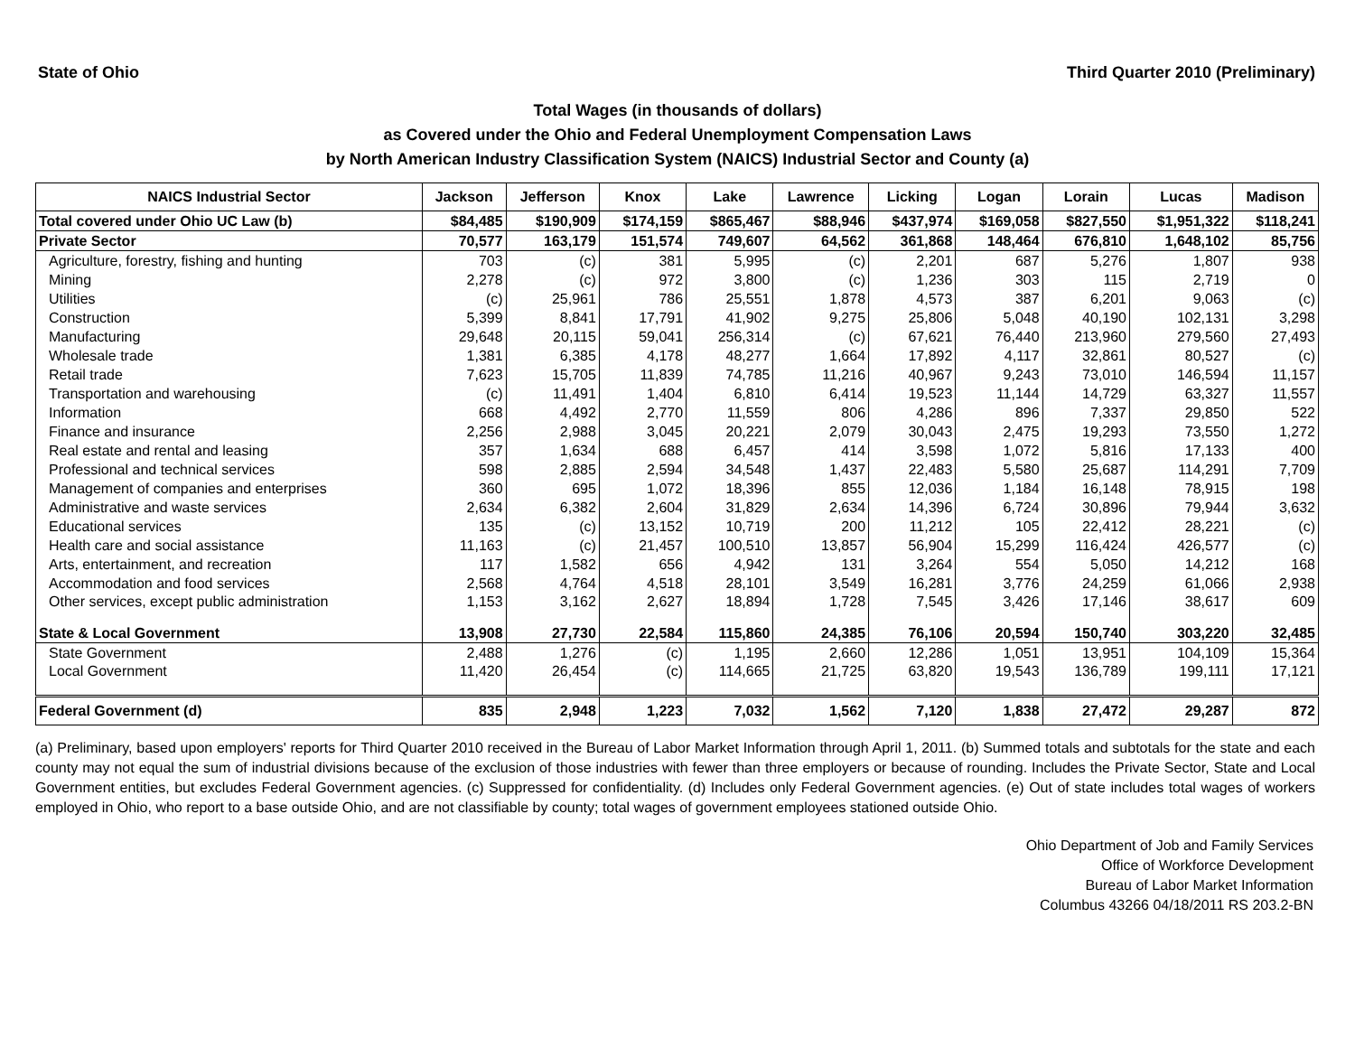State of Ohio Third Quarter 2010 (Preliminary)
Total Wages (in thousands of dollars)
as Covered under the Ohio and Federal Unemployment Compensation Laws
by North American Industry Classification System (NAICS) Industrial Sector and County (a)
| NAICS Industrial Sector | Jackson | Jefferson | Knox | Lake | Lawrence | Licking | Logan | Lorain | Lucas | Madison |
| --- | --- | --- | --- | --- | --- | --- | --- | --- | --- | --- |
| Total covered under Ohio UC Law (b) | $84,485 | $190,909 | $174,159 | $865,467 | $88,946 | $437,974 | $169,058 | $827,550 | $1,951,322 | $118,241 |
| Private Sector | 70,577 | 163,179 | 151,574 | 749,607 | 64,562 | 361,868 | 148,464 | 676,810 | 1,648,102 | 85,756 |
| Agriculture, forestry, fishing and hunting | 703 | (c) | 381 | 5,995 | (c) | 2,201 | 687 | 5,276 | 1,807 | 938 |
| Mining | 2,278 | (c) | 972 | 3,800 | (c) | 1,236 | 303 | 115 | 2,719 | 0 |
| Utilities | (c) | 25,961 | 786 | 25,551 | 1,878 | 4,573 | 387 | 6,201 | 9,063 | (c) |
| Construction | 5,399 | 8,841 | 17,791 | 41,902 | 9,275 | 25,806 | 5,048 | 40,190 | 102,131 | 3,298 |
| Manufacturing | 29,648 | 20,115 | 59,041 | 256,314 | (c) | 67,621 | 76,440 | 213,960 | 279,560 | 27,493 |
| Wholesale trade | 1,381 | 6,385 | 4,178 | 48,277 | 1,664 | 17,892 | 4,117 | 32,861 | 80,527 | (c) |
| Retail trade | 7,623 | 15,705 | 11,839 | 74,785 | 11,216 | 40,967 | 9,243 | 73,010 | 146,594 | 11,157 |
| Transportation and warehousing | (c) | 11,491 | 1,404 | 6,810 | 6,414 | 19,523 | 11,144 | 14,729 | 63,327 | 11,557 |
| Information | 668 | 4,492 | 2,770 | 11,559 | 806 | 4,286 | 896 | 7,337 | 29,850 | 522 |
| Finance and insurance | 2,256 | 2,988 | 3,045 | 20,221 | 2,079 | 30,043 | 2,475 | 19,293 | 73,550 | 1,272 |
| Real estate and rental and leasing | 357 | 1,634 | 688 | 6,457 | 414 | 3,598 | 1,072 | 5,816 | 17,133 | 400 |
| Professional and technical services | 598 | 2,885 | 2,594 | 34,548 | 1,437 | 22,483 | 5,580 | 25,687 | 114,291 | 7,709 |
| Management of companies and enterprises | 360 | 695 | 1,072 | 18,396 | 855 | 12,036 | 1,184 | 16,148 | 78,915 | 198 |
| Administrative and waste services | 2,634 | 6,382 | 2,604 | 31,829 | 2,634 | 14,396 | 6,724 | 30,896 | 79,944 | 3,632 |
| Educational services | 135 | (c) | 13,152 | 10,719 | 200 | 11,212 | 105 | 22,412 | 28,221 | (c) |
| Health care and social assistance | 11,163 | (c) | 21,457 | 100,510 | 13,857 | 56,904 | 15,299 | 116,424 | 426,577 | (c) |
| Arts, entertainment, and recreation | 117 | 1,582 | 656 | 4,942 | 131 | 3,264 | 554 | 5,050 | 14,212 | 168 |
| Accommodation and food services | 2,568 | 4,764 | 4,518 | 28,101 | 3,549 | 16,281 | 3,776 | 24,259 | 61,066 | 2,938 |
| Other services, except public administration | 1,153 | 3,162 | 2,627 | 18,894 | 1,728 | 7,545 | 3,426 | 17,146 | 38,617 | 609 |
| State & Local Government | 13,908 | 27,730 | 22,584 | 115,860 | 24,385 | 76,106 | 20,594 | 150,740 | 303,220 | 32,485 |
| State Government | 2,488 | 1,276 | (c) | 1,195 | 2,660 | 12,286 | 1,051 | 13,951 | 104,109 | 15,364 |
| Local Government | 11,420 | 26,454 | (c) | 114,665 | 21,725 | 63,820 | 19,543 | 136,789 | 199,111 | 17,121 |
| Federal Government (d) | 835 | 2,948 | 1,223 | 7,032 | 1,562 | 7,120 | 1,838 | 27,472 | 29,287 | 872 |
(a) Preliminary, based upon employers' reports for Third Quarter 2010 received in the Bureau of Labor Market Information through April 1, 2011. (b) Summed totals and subtotals for the state and each county may not equal the sum of industrial divisions because of the exclusion of those industries with fewer than three employers or because of rounding. Includes the Private Sector, State and Local Government entities, but excludes Federal Government agencies. (c) Suppressed for confidentiality. (d) Includes only Federal Government agencies. (e) Out of state includes total wages of workers employed in Ohio, who report to a base outside Ohio, and are not classifiable by county; total wages of government employees stationed outside Ohio.
Ohio Department of Job and Family Services
Office of Workforce Development
Bureau of Labor Market Information
Columbus 43266 04/18/2011 RS 203.2-BN